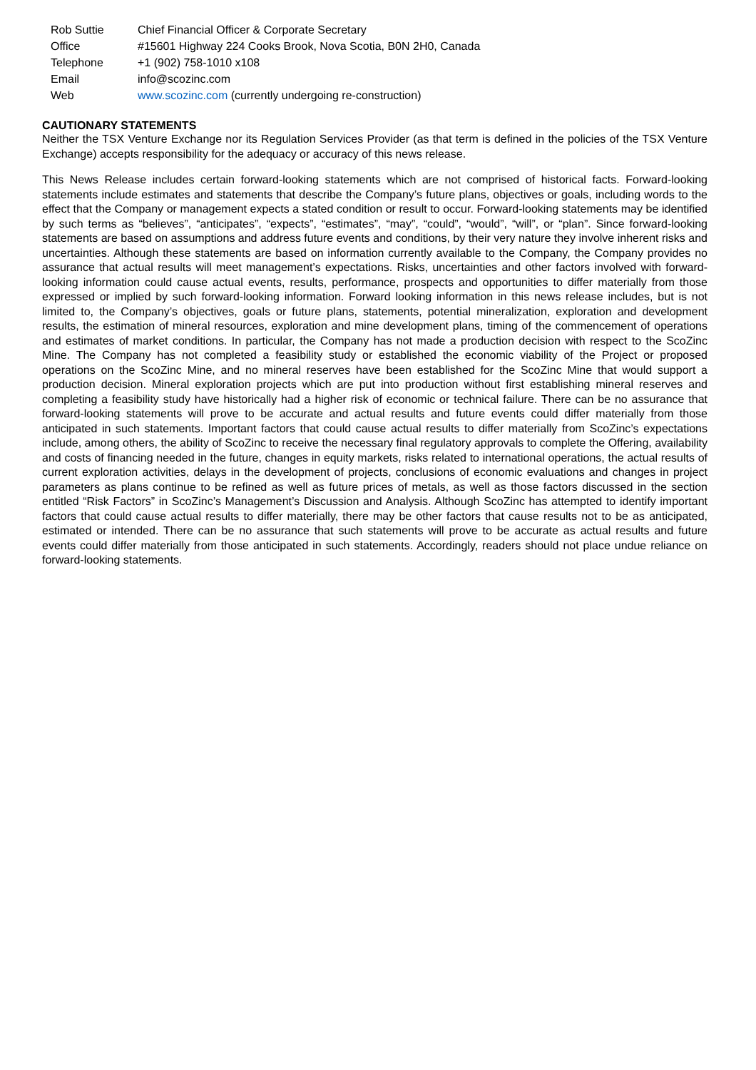| Rob Suttie | Chief Financial Officer & Corporate Secretary |
| Office | #15601 Highway 224 Cooks Brook, Nova Scotia, B0N 2H0, Canada |
| Telephone | +1 (902) 758-1010 x108 |
| Email | info@scozinc.com |
| Web | www.scozinc.com (currently undergoing re-construction) |
CAUTIONARY STATEMENTS
Neither the TSX Venture Exchange nor its Regulation Services Provider (as that term is defined in the policies of the TSX Venture Exchange) accepts responsibility for the adequacy or accuracy of this news release.
This News Release includes certain forward-looking statements which are not comprised of historical facts. Forward-looking statements include estimates and statements that describe the Company’s future plans, objectives or goals, including words to the effect that the Company or management expects a stated condition or result to occur. Forward-looking statements may be identified by such terms as “believes”, “anticipates”, “expects”, “estimates”, “may”, “could”, “would”, “will”, or “plan”. Since forward-looking statements are based on assumptions and address future events and conditions, by their very nature they involve inherent risks and uncertainties. Although these statements are based on information currently available to the Company, the Company provides no assurance that actual results will meet management’s expectations. Risks, uncertainties and other factors involved with forward-looking information could cause actual events, results, performance, prospects and opportunities to differ materially from those expressed or implied by such forward-looking information. Forward looking information in this news release includes, but is not limited to, the Company’s objectives, goals or future plans, statements, potential mineralization, exploration and development results, the estimation of mineral resources, exploration and mine development plans, timing of the commencement of operations and estimates of market conditions. In particular, the Company has not made a production decision with respect to the ScoZinc Mine. The Company has not completed a feasibility study or established the economic viability of the Project or proposed operations on the ScoZinc Mine, and no mineral reserves have been established for the ScoZinc Mine that would support a production decision. Mineral exploration projects which are put into production without first establishing mineral reserves and completing a feasibility study have historically had a higher risk of economic or technical failure. There can be no assurance that forward-looking statements will prove to be accurate and actual results and future events could differ materially from those anticipated in such statements. Important factors that could cause actual results to differ materially from ScoZinc’s expectations include, among others, the ability of ScoZinc to receive the necessary final regulatory approvals to complete the Offering, availability and costs of financing needed in the future, changes in equity markets, risks related to international operations, the actual results of current exploration activities, delays in the development of projects, conclusions of economic evaluations and changes in project parameters as plans continue to be refined as well as future prices of metals, as well as those factors discussed in the section entitled “Risk Factors” in ScoZinc’s Management’s Discussion and Analysis. Although ScoZinc has attempted to identify important factors that could cause actual results to differ materially, there may be other factors that cause results not to be as anticipated, estimated or intended. There can be no assurance that such statements will prove to be accurate as actual results and future events could differ materially from those anticipated in such statements. Accordingly, readers should not place undue reliance on forward-looking statements.